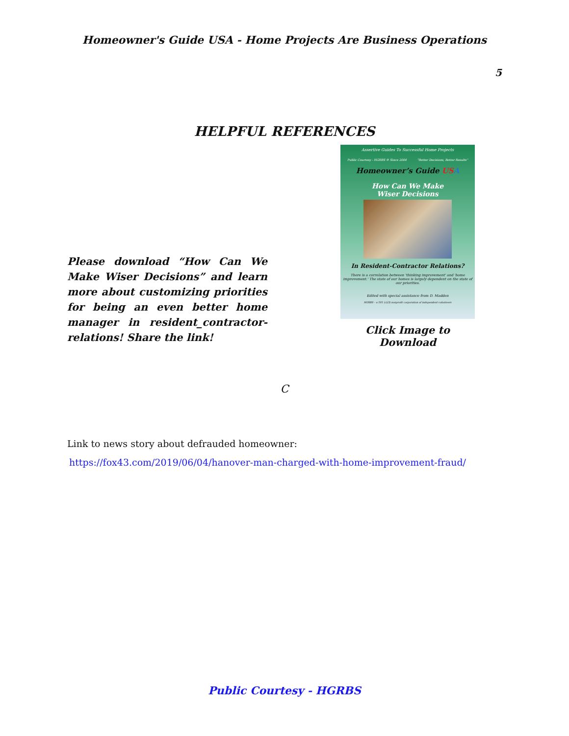Homeowner's Guide USA - Home Projects Are Business Operations
5
HELPFUL REFERENCES
Please download “How Can We Make Wiser Decisions” and learn more about customizing priorities for being an even better home manager in resident_contractor-relations! Share the link!
Assertive Guides To Successful Home Projects
Public Courtesy - HGRBS ® Since 2004 “Better Decisions, Better Results”
Homeowner’s Guide US A
How Can We Make
Wiser Decisions
In Resident-Contractor Relations?
There is a correlation between 'thinking improvement' and 'home improvement.' The state of our homes is largely dependent on the state of our priorities.
Edited with special assistance from D. Madden
HGRBS – a 501 (c)(3) nonprofit corporation of independent volunteers
Click Image to Download
C
Link to news story about defrauded homeowner:
https://fox43.com/2019/06/04/hanover-man-charged-with-home-improvement-fraud/
Public Courtesy - HGRBS